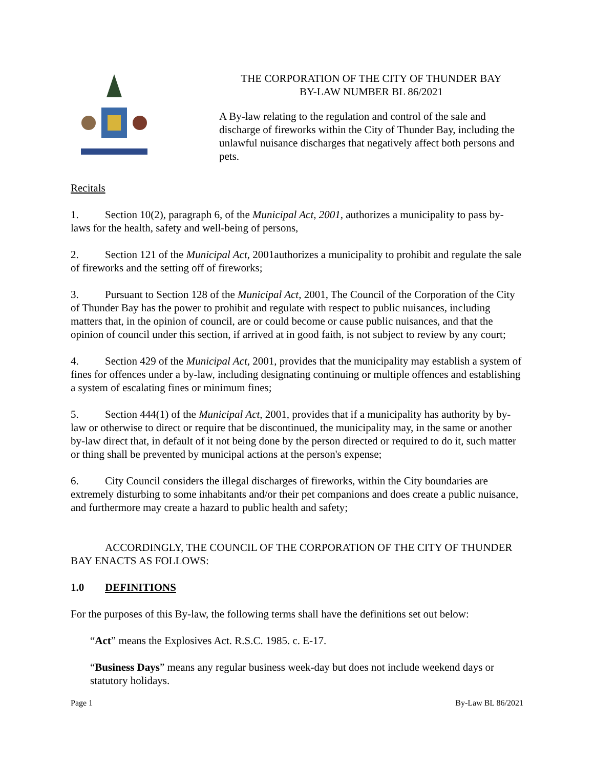THE CORPORATION OF THE CITY OF THUNDER BAY
BY-LAW NUMBER BL 86/2021
A By-law relating to the regulation and control of the sale and discharge of fireworks within the City of Thunder Bay, including the unlawful nuisance discharges that negatively affect both persons and pets.
Recitals
1. Section 10(2), paragraph 6, of the Municipal Act, 2001, authorizes a municipality to pass by-laws for the health, safety and well-being of persons,
2. Section 121 of the Municipal Act, 2001authorizes a municipality to prohibit and regulate the sale of fireworks and the setting off of fireworks;
3. Pursuant to Section 128 of the Municipal Act, 2001, The Council of the Corporation of the City of Thunder Bay has the power to prohibit and regulate with respect to public nuisances, including matters that, in the opinion of council, are or could become or cause public nuisances, and that the opinion of council under this section, if arrived at in good faith, is not subject to review by any court;
4. Section 429 of the Municipal Act, 2001, provides that the municipality may establish a system of fines for offences under a by-law, including designating continuing or multiple offences and establishing a system of escalating fines or minimum fines;
5. Section 444(1) of the Municipal Act, 2001, provides that if a municipality has authority by by-law or otherwise to direct or require that be discontinued, the municipality may, in the same or another by-law direct that, in default of it not being done by the person directed or required to do it, such matter or thing shall be prevented by municipal actions at the person's expense;
6. City Council considers the illegal discharges of fireworks, within the City boundaries are extremely disturbing to some inhabitants and/or their pet companions and does create a public nuisance, and furthermore may create a hazard to public health and safety;
ACCORDINGLY, THE COUNCIL OF THE CORPORATION OF THE CITY OF THUNDER BAY ENACTS AS FOLLOWS:
1.0 DEFINITIONS
For the purposes of this By-law, the following terms shall have the definitions set out below:
“Act” means the Explosives Act. R.S.C. 1985. c. E-17.
“Business Days” means any regular business week-day but does not include weekend days or statutory holidays.
Page 1 By-Law BL 86/2021